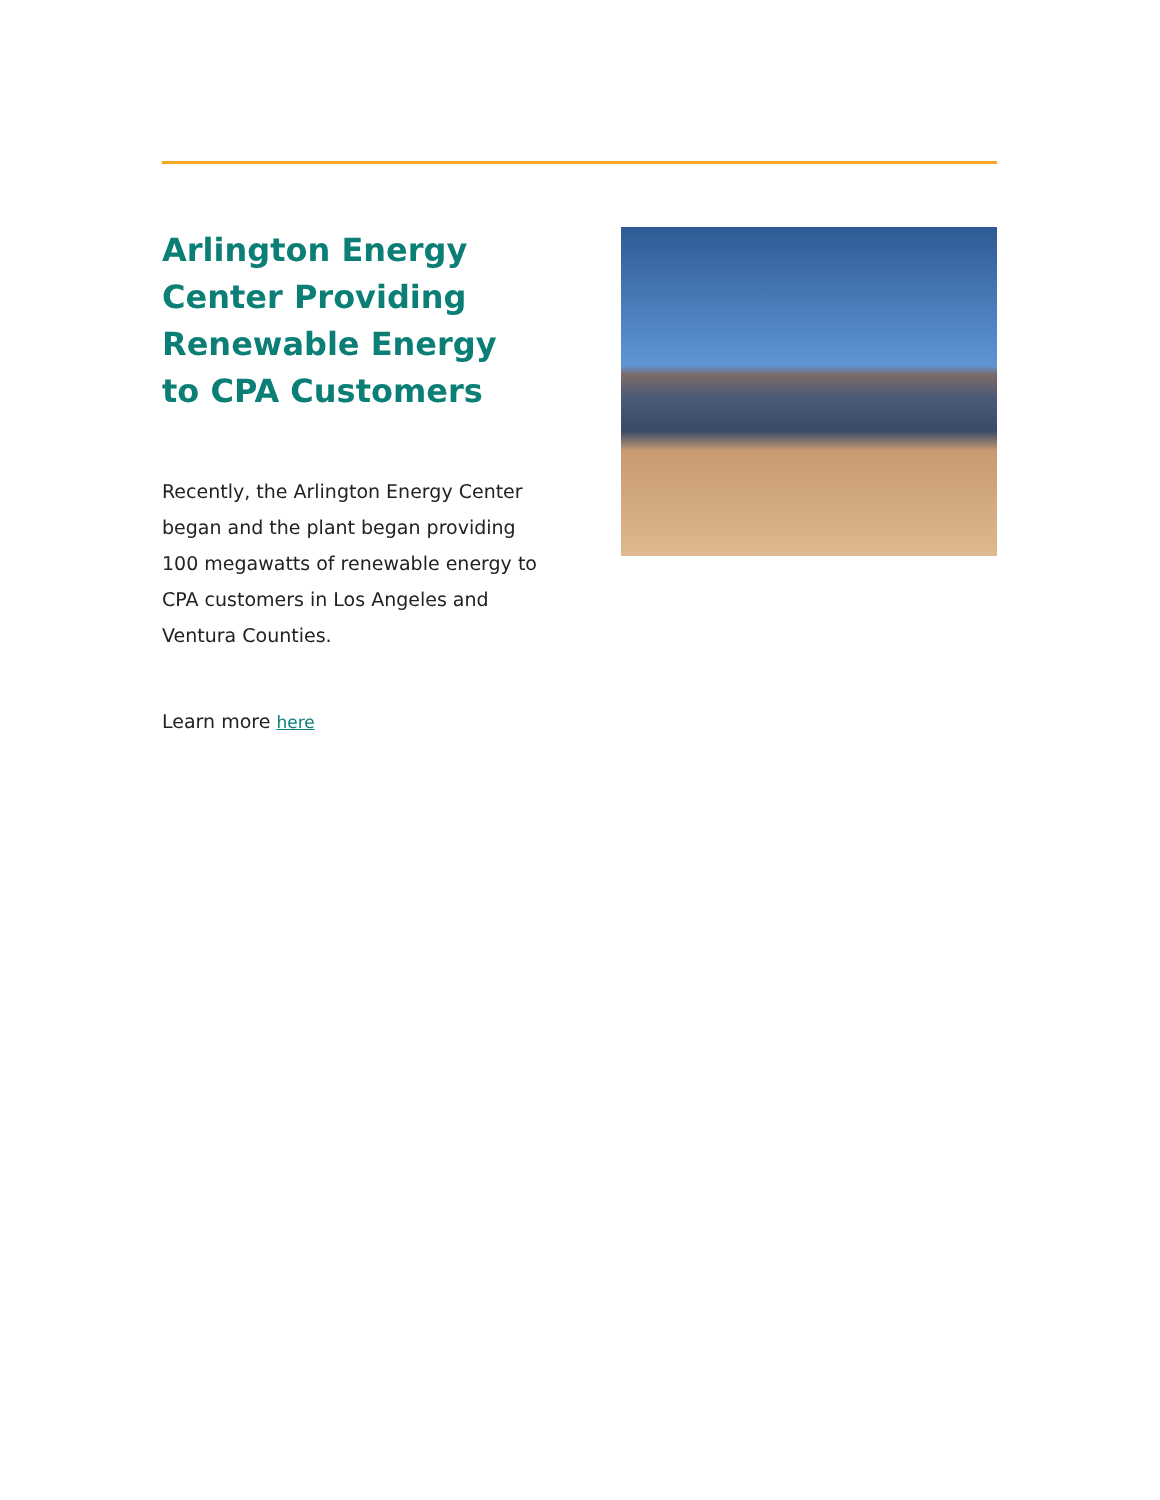Arlington Energy Center Providing Renewable Energy to CPA Customers
Recently, the Arlington Energy Center began and the plant began providing 100 megawatts of renewable energy to CPA customers in Los Angeles and Ventura Counties.
Learn more here